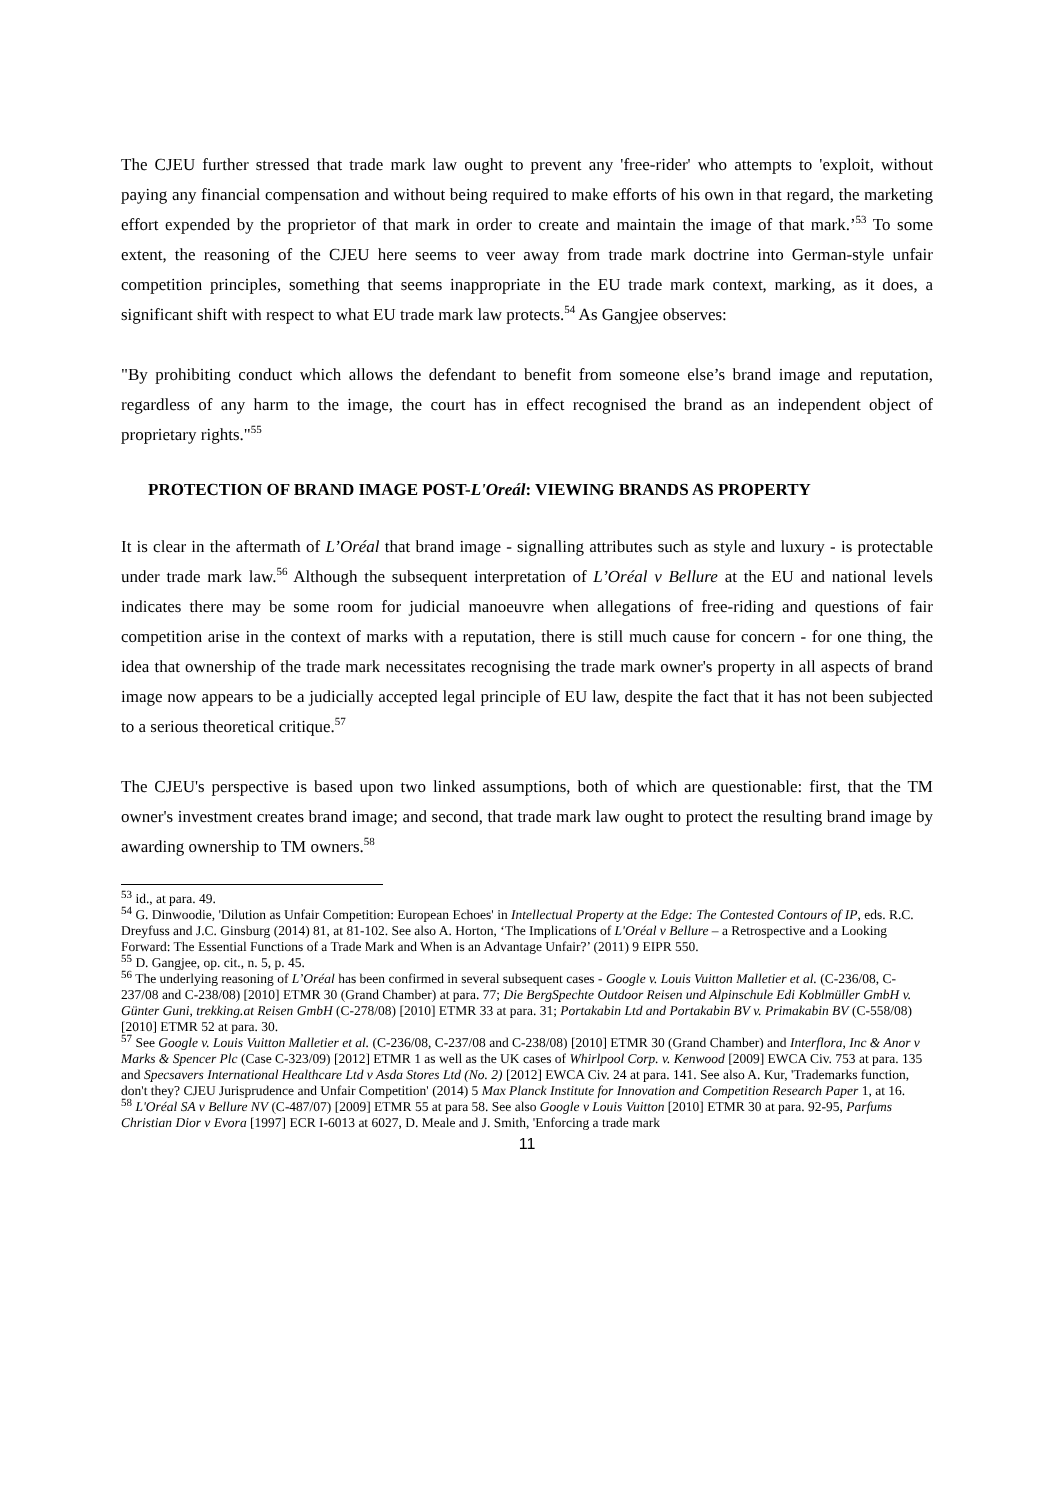The CJEU further stressed that trade mark law ought to prevent any 'free-rider' who attempts to 'exploit, without paying any financial compensation and without being required to make efforts of his own in that regard, the marketing effort expended by the proprietor of that mark in order to create and maintain the image of that mark.’<sup>53</sup> To some extent, the reasoning of the CJEU here seems to veer away from trade mark doctrine into German-style unfair competition principles, something that seems inappropriate in the EU trade mark context, marking, as it does, a significant shift with respect to what EU trade mark law protects.<sup>54</sup> As Gangjee observes:
"By prohibiting conduct which allows the defendant to benefit from someone else’s brand image and reputation, regardless of any harm to the image, the court has in effect recognised the brand as an independent object of proprietary rights."<sup>55</sup>
PROTECTION OF BRAND IMAGE POST-L'Oreál: VIEWING BRANDS AS PROPERTY
It is clear in the aftermath of L’Oréal that brand image - signalling attributes such as style and luxury - is protectable under trade mark law.<sup>56</sup> Although the subsequent interpretation of L’Oréal v Bellure at the EU and national levels indicates there may be some room for judicial manoeuvre when allegations of free-riding and questions of fair competition arise in the context of marks with a reputation, there is still much cause for concern - for one thing, the idea that ownership of the trade mark necessitates recognising the trade mark owner's property in all aspects of brand image now appears to be a judicially accepted legal principle of EU law, despite the fact that it has not been subjected to a serious theoretical critique.<sup>57</sup>
The CJEU's perspective is based upon two linked assumptions, both of which are questionable: first, that the TM owner's investment creates brand image; and second, that trade mark law ought to protect the resulting brand image by awarding ownership to TM owners.<sup>58</sup>
<sup>53</sup> id., at para. 49.
<sup>54</sup> G. Dinwoodie, 'Dilution as Unfair Competition: European Echoes' in Intellectual Property at the Edge: The Contested Contours of IP, eds. R.C. Dreyfuss and J.C. Ginsburg (2014) 81, at 81-102. See also A. Horton, ‘The Implications of L'Oréal v Bellure – a Retrospective and a Looking Forward: The Essential Functions of a Trade Mark and When is an Advantage Unfair?’ (2011) 9 EIPR 550.
<sup>55</sup> D. Gangjee, op. cit., n. 5, p. 45.
<sup>56</sup> The underlying reasoning of L’Oréal has been confirmed in several subsequent cases - Google v. Louis Vuitton Malletier et al. (C-236/08, C-237/08 and C-238/08) [2010] ETMR 30 (Grand Chamber) at para. 77; Die BergSpechte Outdoor Reisen und Alpinschule Edi Koblmüller GmbH v. Günter Guni, trekking.at Reisen GmbH (C-278/08) [2010] ETMR 33 at para. 31; Portakabin Ltd and Portakabin BV v. Primakabin BV (C-558/08) [2010] ETMR 52 at para. 30.
<sup>57</sup> See Google v. Louis Vuitton Malletier et al. (C-236/08, C-237/08 and C-238/08) [2010] ETMR 30 (Grand Chamber) and Interflora, Inc & Anor v Marks & Spencer Plc (Case C-323/09) [2012] ETMR 1 as well as the UK cases of Whirlpool Corp. v. Kenwood [2009] EWCA Civ. 753 at para. 135 and Specsavers International Healthcare Ltd v Asda Stores Ltd (No. 2) [2012] EWCA Civ. 24 at para. 141. See also A. Kur, 'Trademarks function, don't they? CJEU Jurisprudence and Unfair Competition' (2014) 5 Max Planck Institute for Innovation and Competition Research Paper 1, at 16.
<sup>58</sup> L'Oréal SA v Bellure NV (C-487/07) [2009] ETMR 55 at para 58. See also Google v Louis Vuitton [2010] ETMR 30 at para. 92-95, Parfums Christian Dior v Evora [1997] ECR I-6013 at 6027, D. Meale and J. Smith, 'Enforcing a trade mark
11